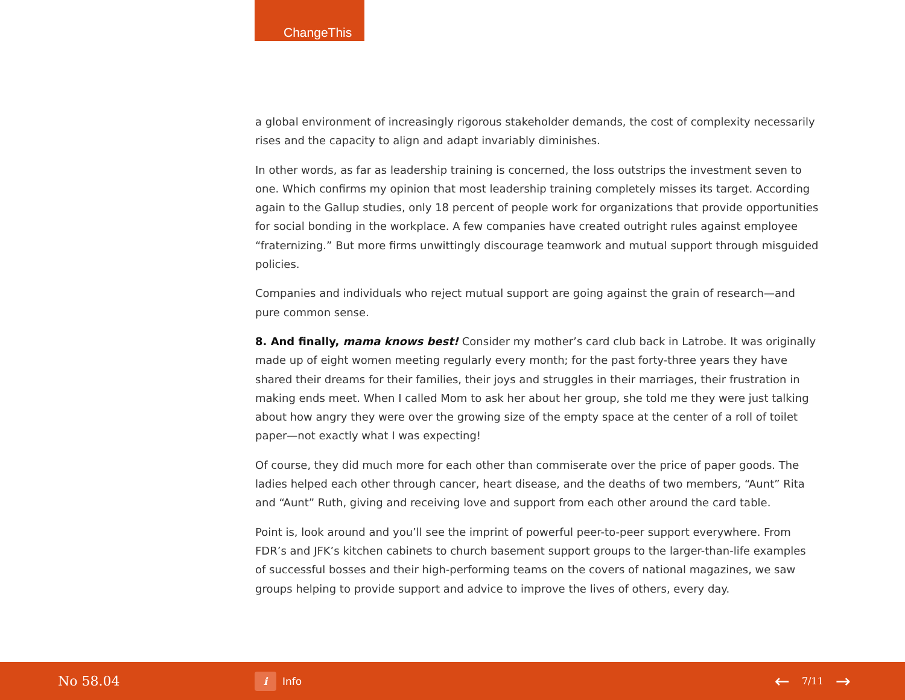ChangeThis
a global environment of increasingly rigorous stakeholder demands, the cost of complexity necessarily rises and the capacity to align and adapt invariably diminishes.
In other words, as far as leadership training is concerned, the loss outstrips the investment seven to one. Which confirms my opinion that most leadership training completely misses its target. According again to the Gallup studies, only 18 percent of people work for organizations that provide opportunities for social bonding in the workplace. A few companies have created outright rules against employee “fraternizing.” But more firms unwittingly discourage teamwork and mutual support through misguided policies.
Companies and individuals who reject mutual support are going against the grain of research—and pure common sense.
8. And finally, mama knows best! Consider my mother’s card club back in Latrobe. It was originally made up of eight women meeting regularly every month; for the past forty-three years they have shared their dreams for their families, their joys and struggles in their marriages, their frustration in making ends meet. When I called Mom to ask her about her group, she told me they were just talking about how angry they were over the growing size of the empty space at the center of a roll of toilet paper—not exactly what I was expecting!
Of course, they did much more for each other than commiserate over the price of paper goods. The ladies helped each other through cancer, heart disease, and the deaths of two members, “Aunt” Rita and “Aunt” Ruth, giving and receiving love and support from each other around the card table.
Point is, look around and you’ll see the imprint of powerful peer-to-peer support everywhere. From FDR’s and JFK’s kitchen cabinets to church basement support groups to the larger-than-life examples of successful bosses and their high-performing teams on the covers of national magazines, we saw groups helping to provide support and advice to improve the lives of others, every day.
No 58.04
i Info
← 7/11 →